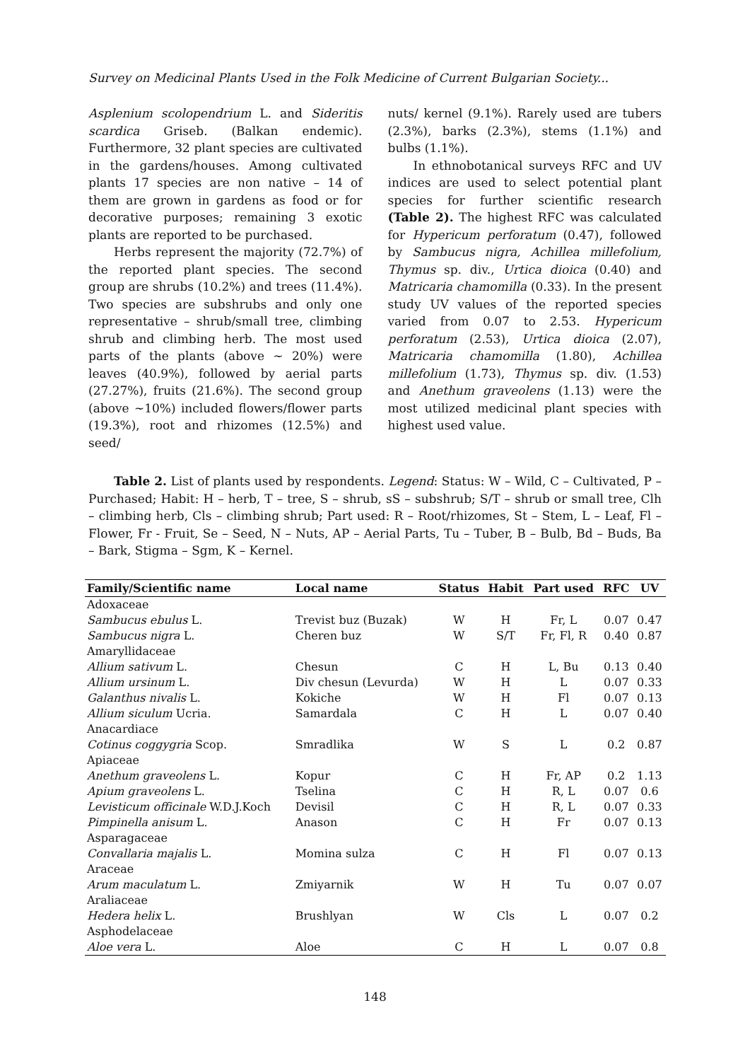Survey on Medicinal Plants Used in the Folk Medicine of Current Bulgarian Society...
Asplenium scolopendrium L. and Sideritis scardica Griseb. (Balkan endemic). Furthermore, 32 plant species are cultivated in the gardens/houses. Among cultivated plants 17 species are non native – 14 of them are grown in gardens as food or for decorative purposes; remaining 3 exotic plants are reported to be purchased.
Herbs represent the majority (72.7%) of the reported plant species. The second group are shrubs (10.2%) and trees (11.4%). Two species are subshrubs and only one representative – shrub/small tree, climbing shrub and climbing herb. The most used parts of the plants (above ~ 20%) were leaves (40.9%), followed by aerial parts (27.27%), fruits (21.6%). The second group (above ~10%) included flowers/flower parts (19.3%), root and rhizomes (12.5%) and seed/
nuts/ kernel (9.1%). Rarely used are tubers (2.3%), barks (2.3%), stems (1.1%) and bulbs (1.1%).
In ethnobotanical surveys RFC and UV indices are used to select potential plant species for further scientific research (Table 2). The highest RFC was calculated for Hypericum perforatum (0.47), followed by Sambucus nigra, Achillea millefolium, Thymus sp. div., Urtica dioica (0.40) and Matricaria chamomilla (0.33). In the present study UV values of the reported species varied from 0.07 to 2.53. Hypericum perforatum (2.53), Urtica dioica (2.07), Matricaria chamomilla (1.80), Achillea millefolium (1.73), Thymus sp. div. (1.53) and Anethum graveolens (1.13) were the most utilized medicinal plant species with highest used value.
Table 2. List of plants used by respondents. Legend: Status: W – Wild, C – Cultivated, P – Purchased; Habit: H – herb, T – tree, S – shrub, sS – subshrub; S/T – shrub or small tree, Clh – climbing herb, Cls – climbing shrub; Part used: R – Root/rhizomes, St – Stem, L – Leaf, Fl – Flower, Fr - Fruit, Se – Seed, N – Nuts, AP – Aerial Parts, Tu – Tuber, B – Bulb, Bd – Buds, Ba – Bark, Stigma – Sgm, K – Kernel.
| Family/Scientific name | Local name | Status | Habit | Part used | RFC | UV |
| --- | --- | --- | --- | --- | --- | --- |
| Adoxaceae | | | | | | |
| Sambucus ebulus L. | Trevist buz (Buzak) | W | H | Fr, L | 0.07 | 0.47 |
| Sambucus nigra L. | Cheren buz | W | S/T | Fr, Fl, R | 0.40 | 0.87 |
| Amaryllidaceae | | | | | | |
| Allium sativum L. | Chesun | C | H | L, Bu | 0.13 | 0.40 |
| Allium ursinum L. | Div chesun (Levurda) | W | H | L | 0.07 | 0.33 |
| Galanthus nivalis L. | Kokiche | W | H | Fl | 0.07 | 0.13 |
| Allium siculum Ucria. | Samardala | C | H | L | 0.07 | 0.40 |
| Anacardiace | | | | | | |
| Cotinus coggygria Scop. | Smradlika | W | S | L | 0.2 | 0.87 |
| Apiaceae | | | | | | |
| Anethum graveolens L. | Kopur | C | H | Fr, AP | 0.2 | 1.13 |
| Apium graveolens L. | Tselina | C | H | R, L | 0.07 | 0.6 |
| Levisticum officinale W.D.J.Koch | Devisil | C | H | R, L | 0.07 | 0.33 |
| Pimpinella anisum L. | Anason | C | H | Fr | 0.07 | 0.13 |
| Asparagaceae | | | | | | |
| Convallaria majalis L. | Momina sulza | C | H | Fl | 0.07 | 0.13 |
| Araceae | | | | | | |
| Arum maculatum L. | Zmiyarnik | W | H | Tu | 0.07 | 0.07 |
| Araliaceae | | | | | | |
| Hedera helix L. | Brushlyan | W | Cls | L | 0.07 | 0.2 |
| Asphodelaceae | | | | | | |
| Aloe vera L. | Aloe | C | H | L | 0.07 | 0.8 |
148